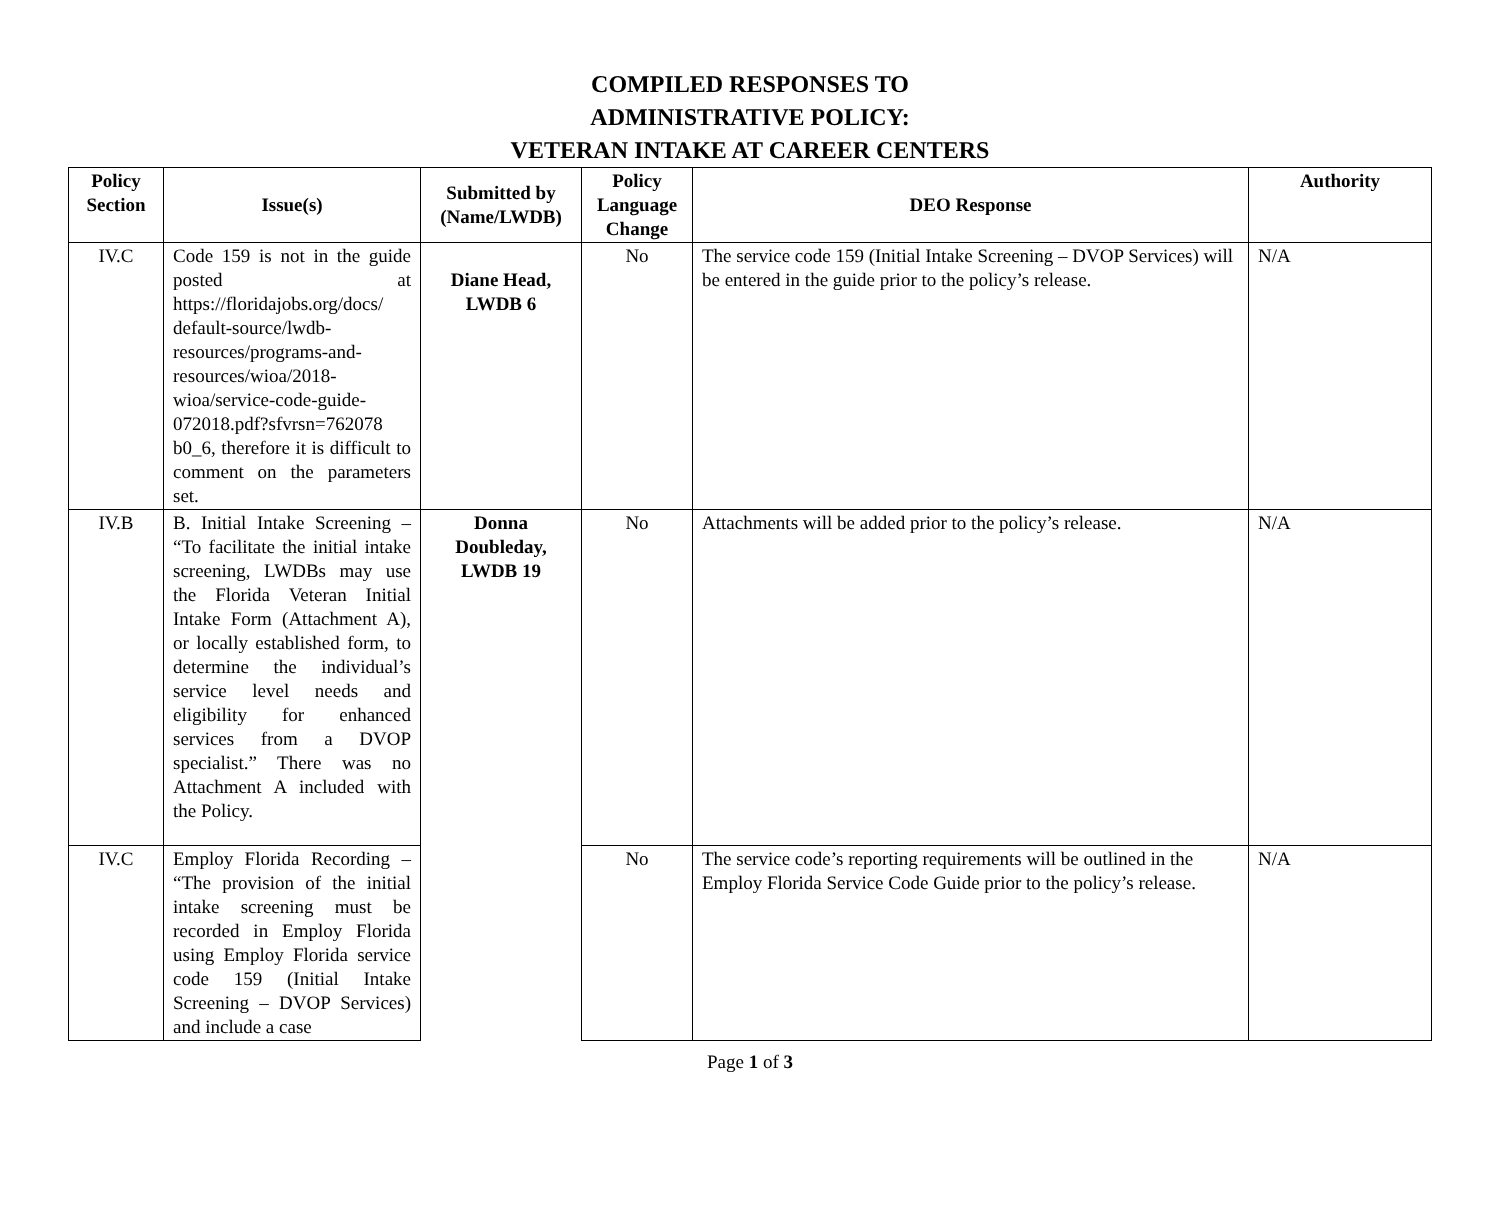COMPILED RESPONSES TO
ADMINISTRATIVE POLICY:
VETERAN INTAKE AT CAREER CENTERS
| Policy Section | Issue(s) | Submitted by (Name/LWDB) | Policy Language Change | DEO Response | Authority |
| --- | --- | --- | --- | --- | --- |
| IV.C | Code 159 is not in the guide posted at https://floridajobs.org/docs/ default-source/lwdb-resources/programs-and-resources/wioa/2018-wioa/service-code-guide-072018.pdf?sfvrsn=762078 b0_6, therefore it is difficult to comment on the parameters set. | Diane Head, LWDB 6 | No | The service code 159 (Initial Intake Screening – DVOP Services) will be entered in the guide prior to the policy’s release. | N/A |
| IV.B | B. Initial Intake Screening – “To facilitate the initial intake screening, LWDBs may use the Florida Veteran Initial Intake Form (Attachment A), or locally established form, to determine the individual’s service level needs and eligibility for enhanced services from a DVOP specialist.” There was no Attachment A included with the Policy. | Donna Doubleday, LWDB 19 | No | Attachments will be added prior to the policy’s release. | N/A |
| IV.C | Employ Florida Recording – “The provision of the initial intake screening must be recorded in Employ Florida using Employ Florida service code 159 (Initial Intake Screening – DVOP Services) and include a case | | No | The service code’s reporting requirements will be outlined in the Employ Florida Service Code Guide prior to the policy’s release. | N/A |
Page 1 of 3